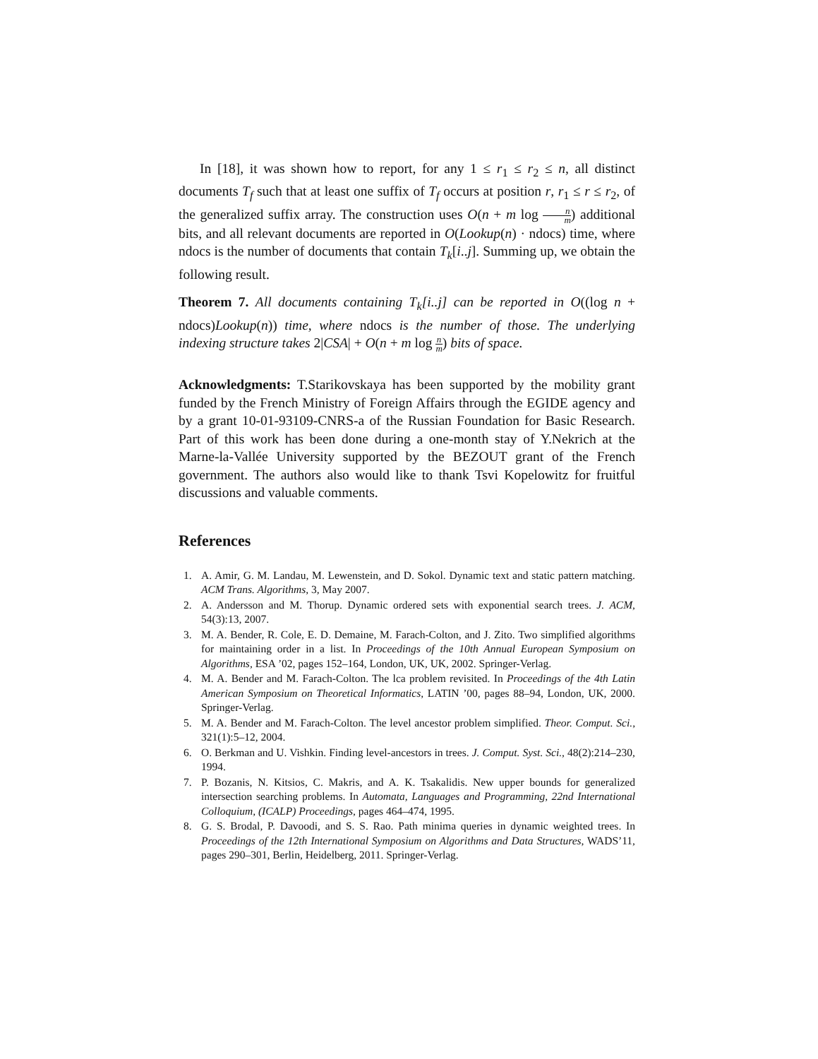In [18], it was shown how to report, for any 1 ≤ r<sub>1</sub> ≤ r<sub>2</sub> ≤ n, all distinct documents T<sub>f</sub> such that at least one suffix of T<sub>f</sub> occurs at position r, r<sub>1</sub> ≤ r ≤ r<sub>2</sub>, of the generalized suffix array. The construction uses O(n + m log n m) additional bits, and all relevant documents are reported in O(Lookup(n) · ndocs) time, where ndocs is the number of documents that contain T<sub>k</sub>[i..j]. Summing up, we obtain the following result.
Theorem 7. All documents containing T<sub>k</sub>[i..j] can be reported in O((log n + ndocs)Lookup(n)) time, where ndocs is the number of those. The underlying indexing structure takes 2|CSA| + O(n + m log n m) bits of space.
Acknowledgments: T.Starikovskaya has been supported by the mobility grant funded by the French Ministry of Foreign Affairs through the EGIDE agency and by a grant 10-01-93109-CNRS-a of the Russian Foundation for Basic Research. Part of this work has been done during a one-month stay of Y.Nekrich at the Marne-la-Vallée University supported by the BEZOUT grant of the French government. The authors also would like to thank Tsvi Kopelowitz for fruitful discussions and valuable comments.
References
1. A. Amir, G. M. Landau, M. Lewenstein, and D. Sokol. Dynamic text and static pattern matching. ACM Trans. Algorithms, 3, May 2007.
2. A. Andersson and M. Thorup. Dynamic ordered sets with exponential search trees. J. ACM, 54(3):13, 2007.
3. M. A. Bender, R. Cole, E. D. Demaine, M. Farach-Colton, and J. Zito. Two simplified algorithms for maintaining order in a list. In Proceedings of the 10th Annual European Symposium on Algorithms, ESA ’02, pages 152–164, London, UK, UK, 2002. Springer-Verlag.
4. M. A. Bender and M. Farach-Colton. The lca problem revisited. In Proceedings of the 4th Latin American Symposium on Theoretical Informatics, LATIN ’00, pages 88–94, London, UK, 2000. Springer-Verlag.
5. M. A. Bender and M. Farach-Colton. The level ancestor problem simplified. Theor. Comput. Sci., 321(1):5–12, 2004.
6. O. Berkman and U. Vishkin. Finding level-ancestors in trees. J. Comput. Syst. Sci., 48(2):214–230, 1994.
7. P. Bozanis, N. Kitsios, C. Makris, and A. K. Tsakalidis. New upper bounds for generalized intersection searching problems. In Automata, Languages and Programming, 22nd International Colloquium, (ICALP) Proceedings, pages 464–474, 1995.
8. G. S. Brodal, P. Davoodi, and S. S. Rao. Path minima queries in dynamic weighted trees. In Proceedings of the 12th International Symposium on Algorithms and Data Structures, WADS’11, pages 290–301, Berlin, Heidelberg, 2011. Springer-Verlag.